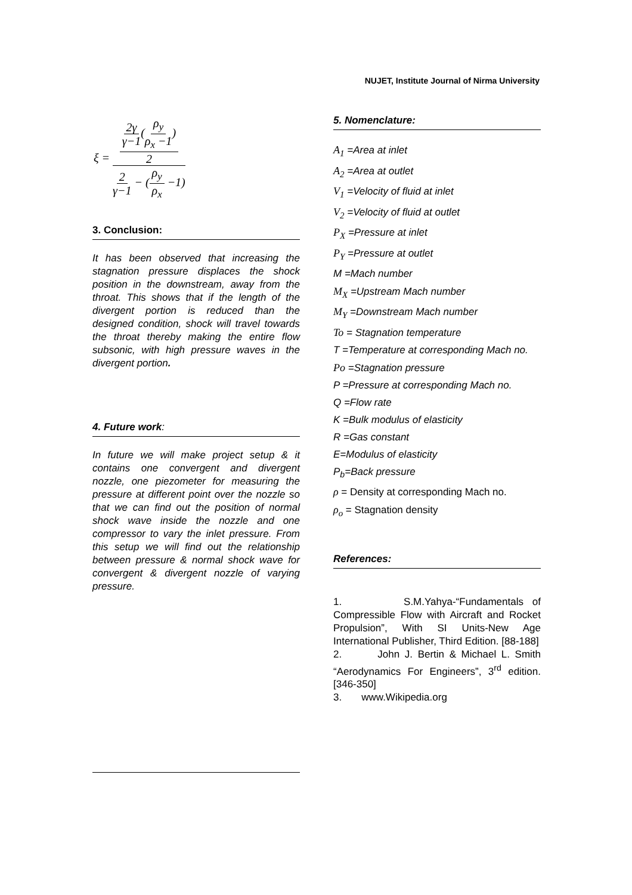NUJET, Institute Journal of Nirma University
ξ = 2γ γ−1(ρ<sub>y</sub> ρ<sub>x</sub> −1) 2 2 γ−1 − (ρ<sub>y</sub> ρ<sub>x</sub> −1)
3. Conclusion:
It has been observed that increasing the stagnation pressure displaces the shock position in the downstream, away from the throat. This shows that if the length of the divergent portion is reduced than the designed condition, shock will travel towards the throat thereby making the entire flow subsonic, with high pressure waves in the divergent portion.
4. Future work:
In future we will make project setup & it contains one convergent and divergent nozzle, one piezometer for measuring the pressure at different point over the nozzle so that we can find out the position of normal shock wave inside the nozzle and one compressor to vary the inlet pressure. From this setup we will find out the relationship between pressure & normal shock wave for convergent & divergent nozzle of varying pressure.
5. Nomenclature:
A<sub>1</sub> =Area at inlet
A<sub>2</sub> =Area at outlet
V<sub>1</sub> =Velocity of fluid at inlet
V<sub>2</sub> =Velocity of fluid at outlet
P<sub>X</sub> =Pressure at inlet
P<sub>Y</sub> =Pressure at outlet
M =Mach number
M<sub>X</sub> =Upstream Mach number
M<sub>Y</sub> =Downstream Mach number
To = Stagnation temperature
T =Temperature at corresponding Mach no.
Po =Stagnation pressure
P =Pressure at corresponding Mach no.
Q =Flow rate
K =Bulk modulus of elasticity
R =Gas constant
E=Modulus of elasticity
P<sub>b</sub>=Back pressure
ρ = Density at corresponding Mach no.
ρ<sub>o</sub> = Stagnation density
References:
1. S.M.Yahya-“Fundamentals of Compressible Flow with Aircraft and Rocket Propulsion”, With SI Units-New Age International Publisher, Third Edition. [88-188]
2. John J. Bertin & Michael L. Smith “Aerodynamics For Engineers”, 3<sup>rd</sup> edition.[346-350]
3. www.Wikipedia.org